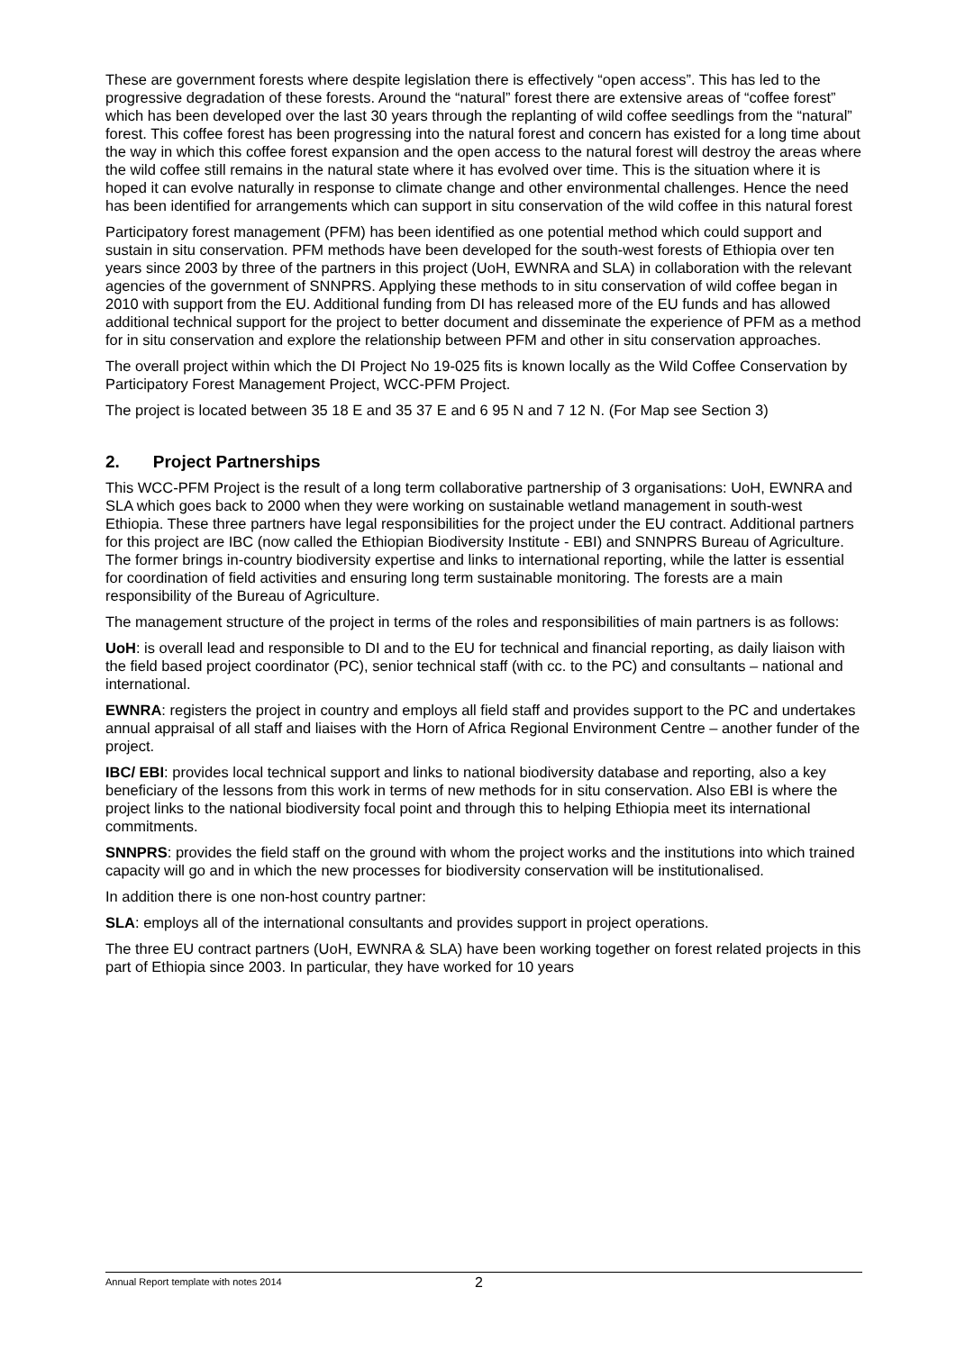These are government forests where despite legislation there is effectively “open access”. This has led to the progressive degradation of these forests. Around the “natural” forest there are extensive areas of “coffee forest” which has been developed over the last 30 years through the replanting of wild coffee seedlings from the “natural” forest. This coffee forest has been progressing into the natural forest and concern has existed for a long time about the way in which this coffee forest expansion and the open access to the natural forest will destroy the areas where the wild coffee still remains in the natural state where it has evolved over time. This is the situation where it is hoped it can evolve naturally in response to climate change and other environmental challenges. Hence the need has been identified for arrangements which can support in situ conservation of the wild coffee in this natural forest
Participatory forest management (PFM) has been identified as one potential method which could support and sustain in situ conservation. PFM methods have been developed for the south-west forests of Ethiopia over ten years since 2003 by three of the partners in this project (UoH, EWNRA and SLA) in collaboration with the relevant agencies of the government of SNNPRS. Applying these methods to in situ conservation of wild coffee began in 2010 with support from the EU. Additional funding from DI has released more of the EU funds and has allowed additional technical support for the project to better document and disseminate the experience of PFM as a method for in situ conservation and explore the relationship between PFM and other in situ conservation approaches.
The overall project within which the DI Project No 19-025 fits is known locally as the Wild Coffee Conservation by Participatory Forest Management Project, WCC-PFM Project.
The project is located between 35 18 E and 35 37 E and 6 95 N and 7 12 N. (For Map see Section 3)
2. Project Partnerships
This WCC-PFM Project is the result of a long term collaborative partnership of 3 organisations: UoH, EWNRA and SLA which goes back to 2000 when they were working on sustainable wetland management in south-west Ethiopia. These three partners have legal responsibilities for the project under the EU contract. Additional partners for this project are IBC (now called the Ethiopian Biodiversity Institute - EBI) and SNNPRS Bureau of Agriculture. The former brings in-country biodiversity expertise and links to international reporting, while the latter is essential for coordination of field activities and ensuring long term sustainable monitoring. The forests are a main responsibility of the Bureau of Agriculture.
The management structure of the project in terms of the roles and responsibilities of main partners is as follows:
UoH: is overall lead and responsible to DI and to the EU for technical and financial reporting, as daily liaison with the field based project coordinator (PC), senior technical staff (with cc. to the PC) and consultants – national and international.
EWNRA: registers the project in country and employs all field staff and provides support to the PC and undertakes annual appraisal of all staff and liaises with the Horn of Africa Regional Environment Centre – another funder of the project.
IBC/ EBI: provides local technical support and links to national biodiversity database and reporting, also a key beneficiary of the lessons from this work in terms of new methods for in situ conservation. Also EBI is where the project links to the national biodiversity focal point and through this to helping Ethiopia meet its international commitments.
SNNPRS: provides the field staff on the ground with whom the project works and the institutions into which trained capacity will go and in which the new processes for biodiversity conservation will be institutionalised.
In addition there is one non-host country partner:
SLA: employs all of the international consultants and provides support in project operations.
The three EU contract partners (UoH, EWNRA & SLA) have been working together on forest related projects in this part of Ethiopia since 2003. In particular, they have worked for 10 years
Annual Report template with notes 2014 2